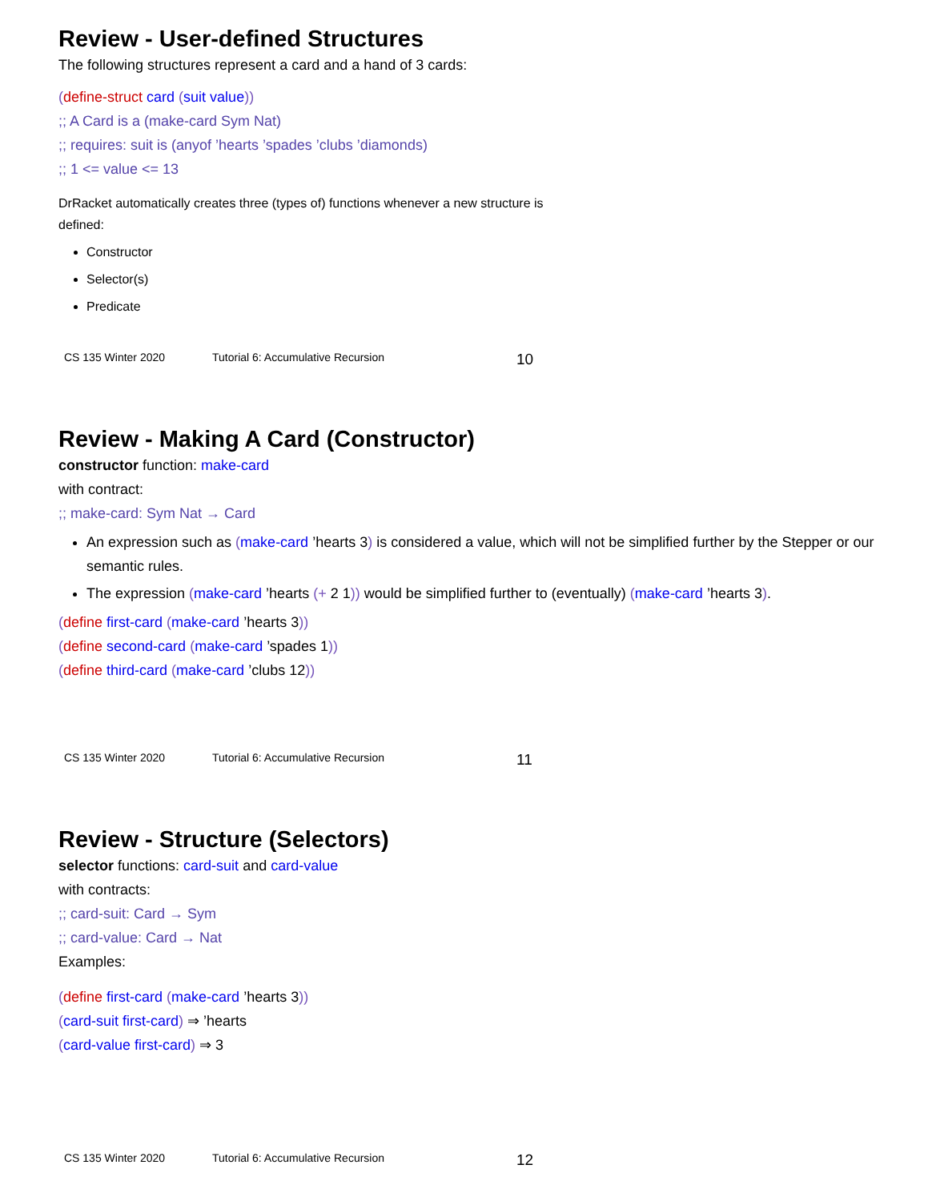Review - User-defined Structures
The following structures represent a card and a hand of 3 cards:
(define-struct card (suit value))
;; A Card is a (make-card Sym Nat)
;; requires: suit is (anyof ’hearts ’spades ’clubs ’diamonds)
;; 1 <= value <= 13
DrRacket automatically creates three (types of) functions whenever a new structure is defined:
Constructor
Selector(s)
Predicate
CS 135 Winter 2020 Tutorial 6: Accumulative Recursion 10
Review - Making A Card (Constructor)
constructor function: make-card
with contract:
;; make-card: Sym Nat → Card
An expression such as (make-card ’hearts 3) is considered a value, which will not be simplified further by the Stepper or our semantic rules.
The expression (make-card ’hearts (+ 2 1)) would be simplified further to (eventually) (make-card ’hearts 3).
(define first-card (make-card ’hearts 3))
(define second-card (make-card ’spades 1))
(define third-card (make-card ’clubs 12))
CS 135 Winter 2020 Tutorial 6: Accumulative Recursion 11
Review - Structure (Selectors)
selector functions: card-suit and card-value
with contracts:
;; card-suit: Card → Sym
;; card-value: Card → Nat
Examples:
(define first-card (make-card ’hearts 3))
(card-suit first-card) ⇒ ’hearts
(card-value first-card) ⇒ 3
CS 135 Winter 2020 Tutorial 6: Accumulative Recursion 12